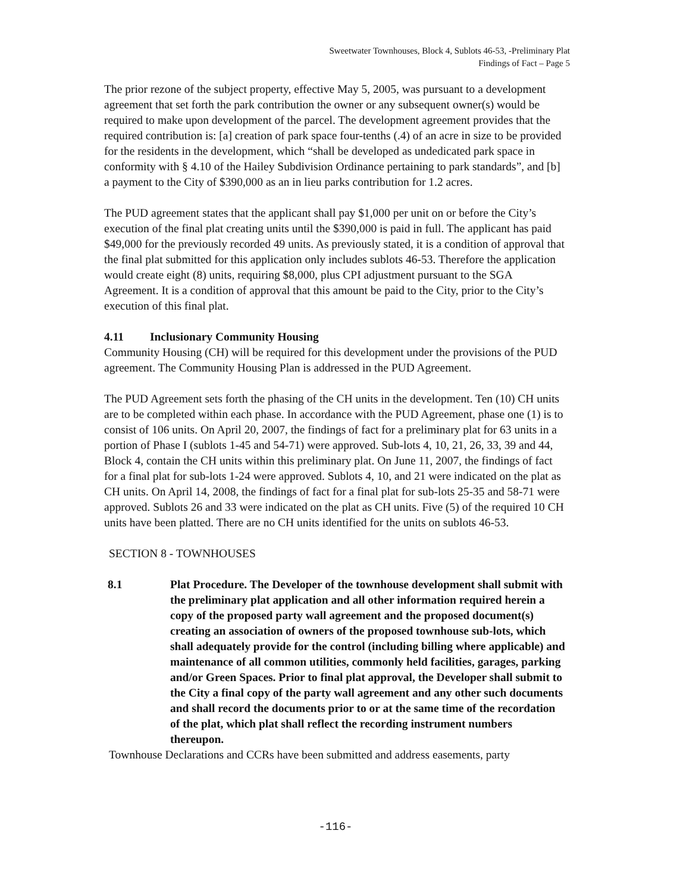Sweetwater Townhouses, Block 4, Sublots 46-53, -Preliminary Plat
Findings of Fact – Page 5
The prior rezone of the subject property, effective May 5, 2005, was pursuant to a development agreement that set forth the park contribution the owner or any subsequent owner(s) would be required to make upon development of the parcel. The development agreement provides that the required contribution is: [a] creation of park space four-tenths (.4) of an acre in size to be provided for the residents in the development, which “shall be developed as undedicated park space in conformity with § 4.10 of the Hailey Subdivision Ordinance pertaining to park standards”, and [b] a payment to the City of $390,000 as an in lieu parks contribution for 1.2 acres.
The PUD agreement states that the applicant shall pay $1,000 per unit on or before the City’s execution of the final plat creating units until the $390,000 is paid in full. The applicant has paid $49,000 for the previously recorded 49 units. As previously stated, it is a condition of approval that the final plat submitted for this application only includes sublots 46-53. Therefore the application would create eight (8) units, requiring $8,000, plus CPI adjustment pursuant to the SGA Agreement. It is a condition of approval that this amount be paid to the City, prior to the City’s execution of this final plat.
4.11 Inclusionary Community Housing
Community Housing (CH) will be required for this development under the provisions of the PUD agreement. The Community Housing Plan is addressed in the PUD Agreement.
The PUD Agreement sets forth the phasing of the CH units in the development. Ten (10) CH units are to be completed within each phase. In accordance with the PUD Agreement, phase one (1) is to consist of 106 units. On April 20, 2007, the findings of fact for a preliminary plat for 63 units in a portion of Phase I (sublots 1-45 and 54-71) were approved. Sub-lots 4, 10, 21, 26, 33, 39 and 44, Block 4, contain the CH units within this preliminary plat. On June 11, 2007, the findings of fact for a final plat for sub-lots 1-24 were approved. Sublots 4, 10, and 21 were indicated on the plat as CH units. On April 14, 2008, the findings of fact for a final plat for sub-lots 25-35 and 58-71 were approved. Sublots 26 and 33 were indicated on the plat as CH units. Five (5) of the required 10 CH units have been platted. There are no CH units identified for the units on sublots 46-53.
SECTION 8 - TOWNHOUSES
8.1 Plat Procedure. The Developer of the townhouse development shall submit with the preliminary plat application and all other information required herein a copy of the proposed party wall agreement and the proposed document(s) creating an association of owners of the proposed townhouse sub-lots, which shall adequately provide for the control (including billing where applicable) and maintenance of all common utilities, commonly held facilities, garages, parking and/or Green Spaces. Prior to final plat approval, the Developer shall submit to the City a final copy of the party wall agreement and any other such documents and shall record the documents prior to or at the same time of the recordation of the plat, which plat shall reflect the recording instrument numbers thereupon.
Townhouse Declarations and CCRs have been submitted and address easements, party
-116-